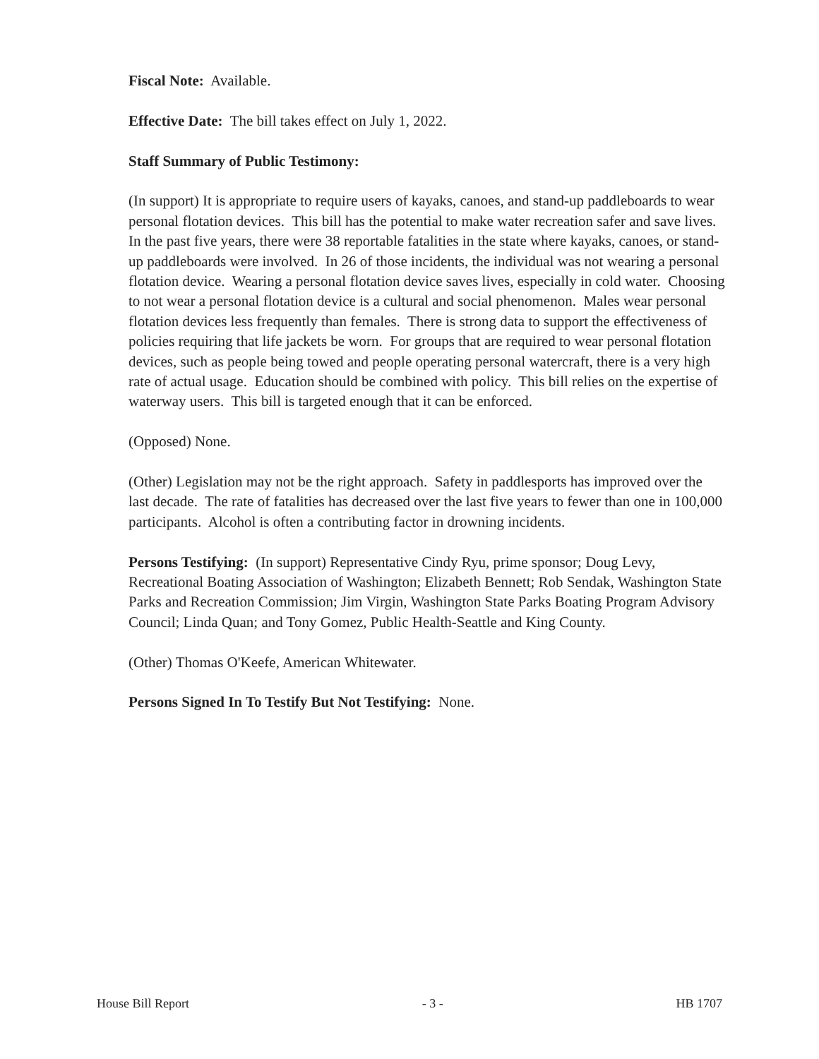Fiscal Note: Available.
Effective Date: The bill takes effect on July 1, 2022.
Staff Summary of Public Testimony:
(In support) It is appropriate to require users of kayaks, canoes, and stand-up paddleboards to wear personal flotation devices. This bill has the potential to make water recreation safer and save lives. In the past five years, there were 38 reportable fatalities in the state where kayaks, canoes, or stand-up paddleboards were involved. In 26 of those incidents, the individual was not wearing a personal flotation device. Wearing a personal flotation device saves lives, especially in cold water. Choosing to not wear a personal flotation device is a cultural and social phenomenon. Males wear personal flotation devices less frequently than females. There is strong data to support the effectiveness of policies requiring that life jackets be worn. For groups that are required to wear personal flotation devices, such as people being towed and people operating personal watercraft, there is a very high rate of actual usage. Education should be combined with policy. This bill relies on the expertise of waterway users. This bill is targeted enough that it can be enforced.
(Opposed) None.
(Other) Legislation may not be the right approach. Safety in paddlesports has improved over the last decade. The rate of fatalities has decreased over the last five years to fewer than one in 100,000 participants. Alcohol is often a contributing factor in drowning incidents.
Persons Testifying: (In support) Representative Cindy Ryu, prime sponsor; Doug Levy, Recreational Boating Association of Washington; Elizabeth Bennett; Rob Sendak, Washington State Parks and Recreation Commission; Jim Virgin, Washington State Parks Boating Program Advisory Council; Linda Quan; and Tony Gomez, Public Health-Seattle and King County.
(Other) Thomas O'Keefe, American Whitewater.
Persons Signed In To Testify But Not Testifying: None.
House Bill Report - 3 - HB 1707